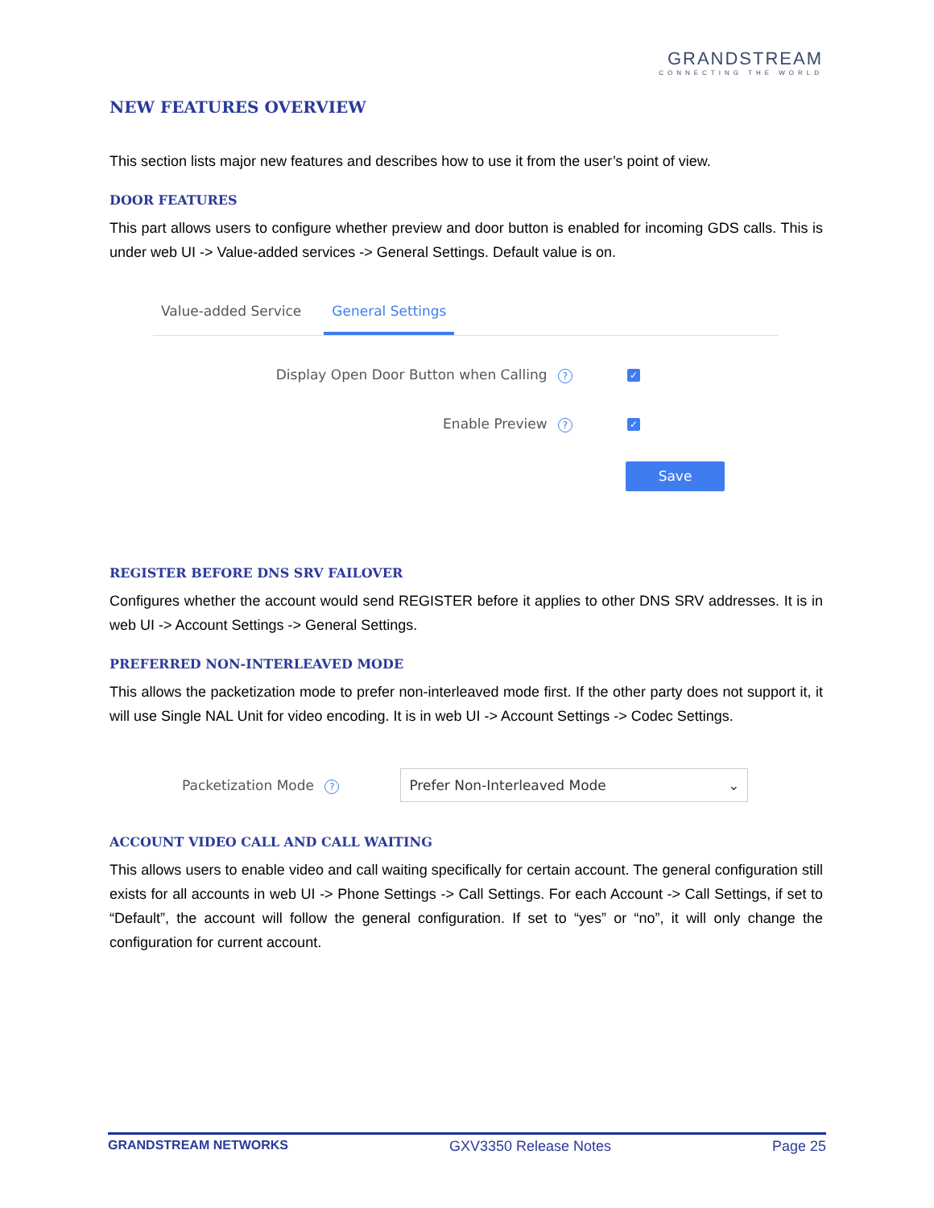GRANDSTREAM
CONNECTING THE WORLD
NEW FEATURES OVERVIEW
This section lists major new features and describes how to use it from the user’s point of view.
DOOR FEATURES
This part allows users to configure whether preview and door button is enabled for incoming GDS calls. This is under web UI -> Value-added services -> General Settings. Default value is on.
Value-added Service General Settings
Display Open Door Button when Calling ? ✓
Enable Preview ? ✓
Save
REGISTER BEFORE DNS SRV FAILOVER
Configures whether the account would send REGISTER before it applies to other DNS SRV addresses. It is in web UI -> Account Settings -> General Settings.
PREFERRED NON-INTERLEAVED MODE
This allows the packetization mode to prefer non-interleaved mode first. If the other party does not support it, it will use Single NAL Unit for video encoding. It is in web UI -> Account Settings -> Codec Settings.
Packetization Mode ?
Prefer Non-Interleaved Mode ⌄
ACCOUNT VIDEO CALL AND CALL WAITING
This allows users to enable video and call waiting specifically for certain account. The general configuration still exists for all accounts in web UI -> Phone Settings -> Call Settings. For each Account -> Call Settings, if set to “Default”, the account will follow the general configuration. If set to “yes” or “no”, it will only change the configuration for current account.
GRANDSTREAM NETWORKS GXV3350 Release Notes Page 25